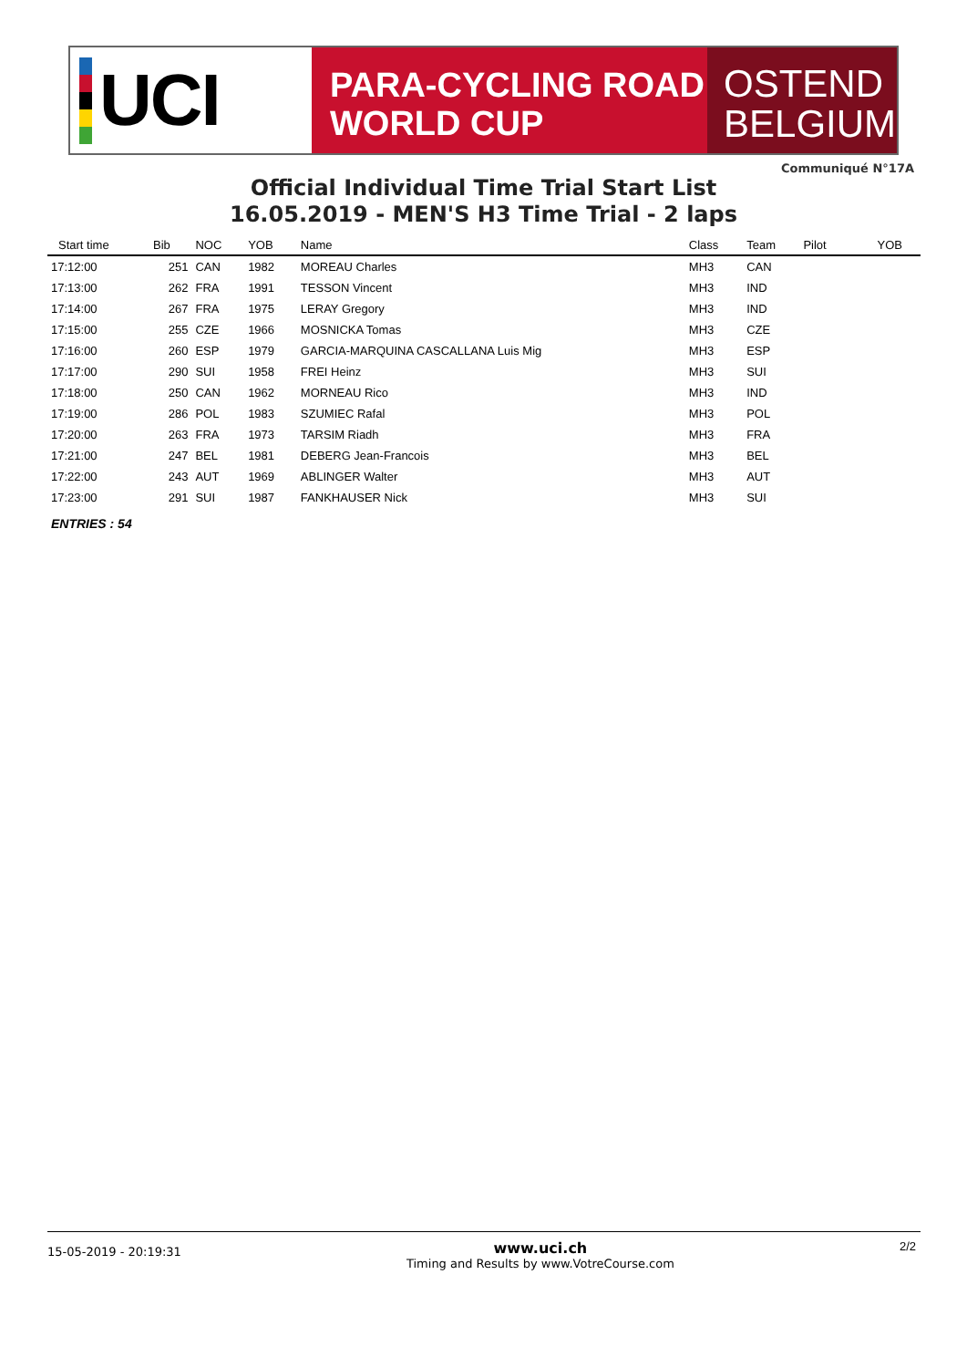UCI
PARA-CYCLING ROAD
WORLD CUP
OSTEND
BELGIUM
Communiqué N°17A
Official Individual Time Trial Start List
16.05.2019 - MEN'S H3 Time Trial - 2 laps
| Start time | Bib | NOC | YOB | Name | Class | Team | Pilot | YOB |
| --- | --- | --- | --- | --- | --- | --- | --- | --- |
| 17:12:00 | 251 | CAN | 1982 | MOREAU Charles | MH3 | CAN | | |
| 17:13:00 | 262 | FRA | 1991 | TESSON Vincent | MH3 | IND | | |
| 17:14:00 | 267 | FRA | 1975 | LERAY Gregory | MH3 | IND | | |
| 17:15:00 | 255 | CZE | 1966 | MOSNICKA Tomas | MH3 | CZE | | |
| 17:16:00 | 260 | ESP | 1979 | GARCIA-MARQUINA CASCALLANA Luis Mig | MH3 | ESP | | |
| 17:17:00 | 290 | SUI | 1958 | FREI Heinz | MH3 | SUI | | |
| 17:18:00 | 250 | CAN | 1962 | MORNEAU Rico | MH3 | IND | | |
| 17:19:00 | 286 | POL | 1983 | SZUMIEC Rafal | MH3 | POL | | |
| 17:20:00 | 263 | FRA | 1973 | TARSIM Riadh | MH3 | FRA | | |
| 17:21:00 | 247 | BEL | 1981 | DEBERG Jean-Francois | MH3 | BEL | | |
| 17:22:00 | 243 | AUT | 1969 | ABLINGER Walter | MH3 | AUT | | |
| 17:23:00 | 291 | SUI | 1987 | FANKHAUSER Nick | MH3 | SUI | | |
ENTRIES : 54
15-05-2019 - 20:19:31
www.uci.ch
Timing and Results by www.VotreCourse.com
2/2